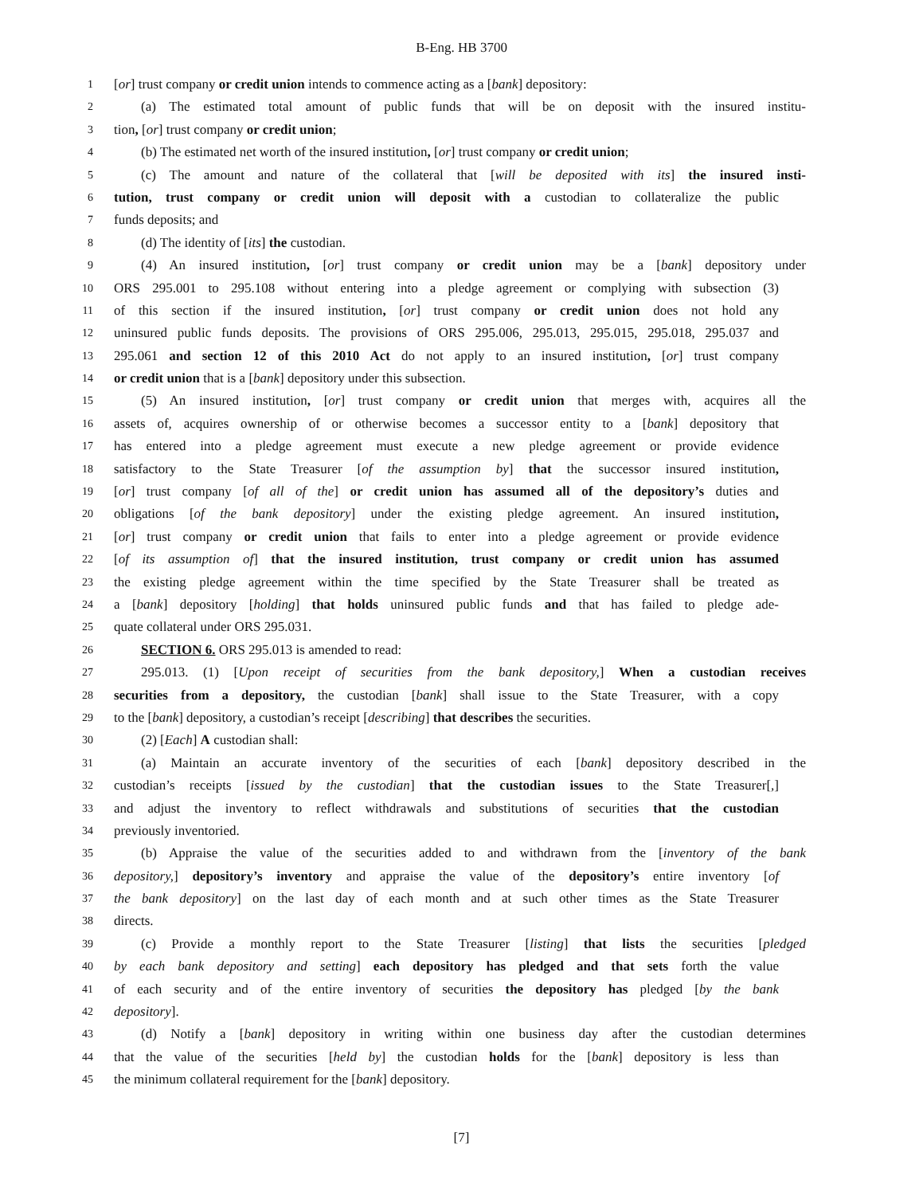B-Eng. HB 3700
1 [or] trust company or credit union intends to commence acting as a [bank] depository:
2 (a) The estimated total amount of public funds that will be on deposit with the insured institu-
3 tion, [or] trust company or credit union;
4 (b) The estimated net worth of the insured institution, [or] trust company or credit union;
5 (c) The amount and nature of the collateral that [will be deposited with its] the insured insti-
6 tution, trust company or credit union will deposit with a custodian to collateralize the public
7 funds deposits; and
8 (d) The identity of [its] the custodian.
9 (4) An insured institution, [or] trust company or credit union may be a [bank] depository under
10 ORS 295.001 to 295.108 without entering into a pledge agreement or complying with subsection (3)
11 of this section if the insured institution, [or] trust company or credit union does not hold any
12 uninsured public funds deposits. The provisions of ORS 295.006, 295.013, 295.015, 295.018, 295.037 and
13 295.061 and section 12 of this 2010 Act do not apply to an insured institution, [or] trust company
14 or credit union that is a [bank] depository under this subsection.
15 (5) An insured institution, [or] trust company or credit union that merges with, acquires all the
16 assets of, acquires ownership of or otherwise becomes a successor entity to a [bank] depository that
17 has entered into a pledge agreement must execute a new pledge agreement or provide evidence
18 satisfactory to the State Treasurer [of the assumption by] that the successor insured institution,
19 [or] trust company [of all of the] or credit union has assumed all of the depository’s duties and
20 obligations [of the bank depository] under the existing pledge agreement. An insured institution,
21 [or] trust company or credit union that fails to enter into a pledge agreement or provide evidence
22 [of its assumption of] that the insured institution, trust company or credit union has assumed
23 the existing pledge agreement within the time specified by the State Treasurer shall be treated as
24 a [bank] depository [holding] that holds uninsured public funds and that has failed to pledge ade-
25 quate collateral under ORS 295.031.
26 SECTION 6. ORS 295.013 is amended to read:
27 295.013. (1) [Upon receipt of securities from the bank depository,] When a custodian receives
28 securities from a depository, the custodian [bank] shall issue to the State Treasurer, with a copy
29 to the [bank] depository, a custodian’s receipt [describing] that describes the securities.
30 (2) [Each] A custodian shall:
31 (a) Maintain an accurate inventory of the securities of each [bank] depository described in the
32 custodian’s receipts [issued by the custodian] that the custodian issues to the State Treasurer[,]
33 and adjust the inventory to reflect withdrawals and substitutions of securities that the custodian
34 previously inventoried.
35 (b) Appraise the value of the securities added to and withdrawn from the [inventory of the bank
36 depository,] depository’s inventory and appraise the value of the depository’s entire inventory [of
37 the bank depository] on the last day of each month and at such other times as the State Treasurer
38 directs.
39 (c) Provide a monthly report to the State Treasurer [listing] that lists the securities [pledged
40 by each bank depository and setting] each depository has pledged and that sets forth the value
41 of each security and of the entire inventory of securities the depository has pledged [by the bank
42 depository].
43 (d) Notify a [bank] depository in writing within one business day after the custodian determines
44 that the value of the securities [held by] the custodian holds for the [bank] depository is less than
45 the minimum collateral requirement for the [bank] depository.
[7]